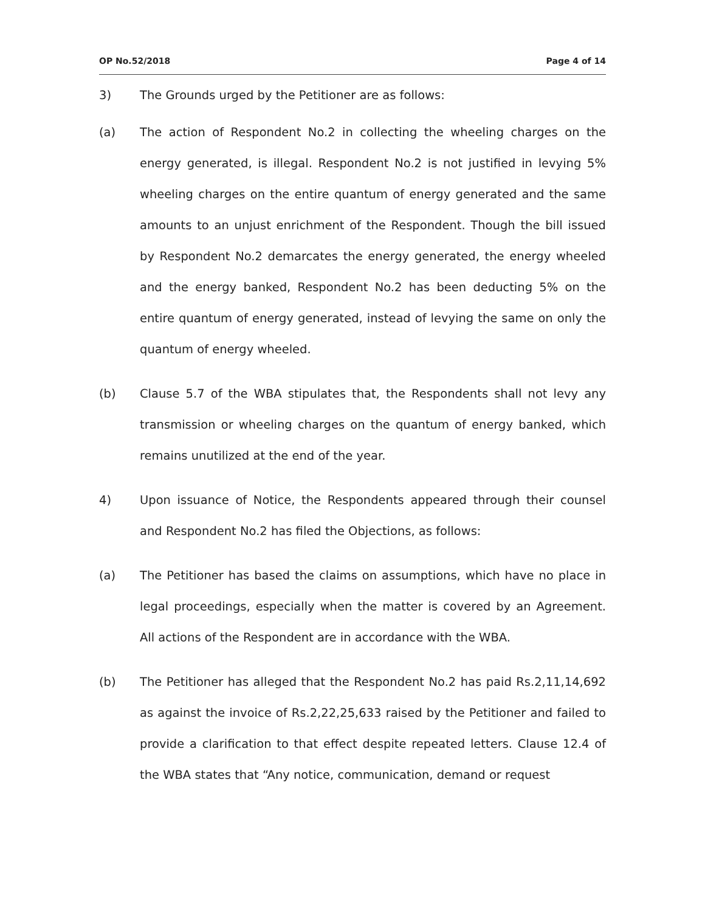OP No.52/2018 Page 4 of 14
3) The Grounds urged by the Petitioner are as follows:
(a) The action of Respondent No.2 in collecting the wheeling charges on the energy generated, is illegal. Respondent No.2 is not justified in levying 5% wheeling charges on the entire quantum of energy generated and the same amounts to an unjust enrichment of the Respondent. Though the bill issued by Respondent No.2 demarcates the energy generated, the energy wheeled and the energy banked, Respondent No.2 has been deducting 5% on the entire quantum of energy generated, instead of levying the same on only the quantum of energy wheeled.
(b) Clause 5.7 of the WBA stipulates that, the Respondents shall not levy any transmission or wheeling charges on the quantum of energy banked, which remains unutilized at the end of the year.
4) Upon issuance of Notice, the Respondents appeared through their counsel and Respondent No.2 has filed the Objections, as follows:
(a) The Petitioner has based the claims on assumptions, which have no place in legal proceedings, especially when the matter is covered by an Agreement. All actions of the Respondent are in accordance with the WBA.
(b) The Petitioner has alleged that the Respondent No.2 has paid Rs.2,11,14,692 as against the invoice of Rs.2,22,25,633 raised by the Petitioner and failed to provide a clarification to that effect despite repeated letters. Clause 12.4 of the WBA states that “Any notice, communication, demand or request